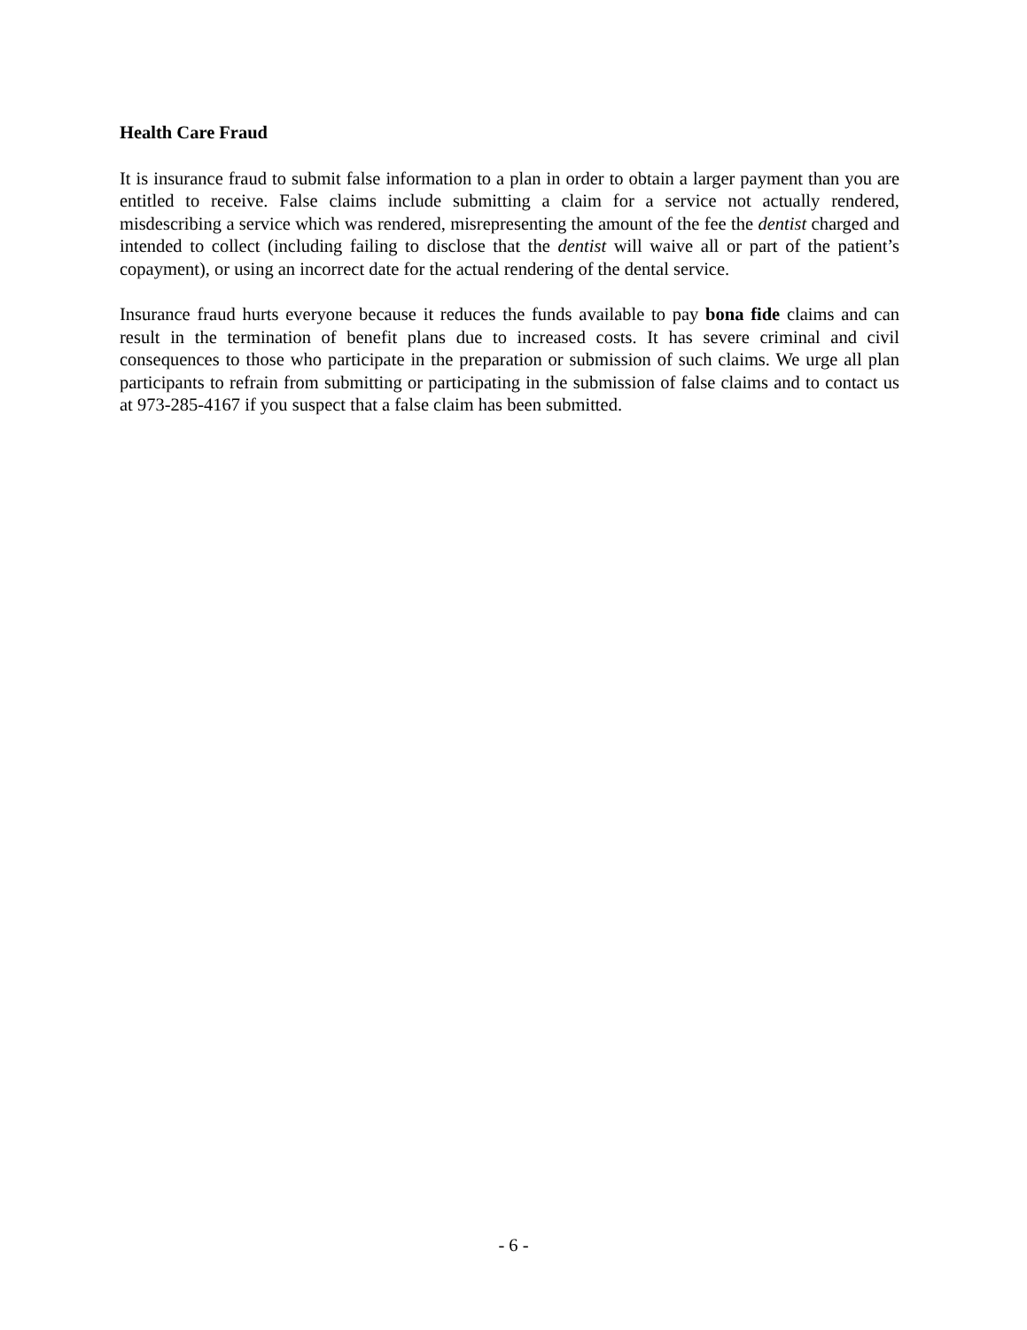Health Care Fraud
It is insurance fraud to submit false information to a plan in order to obtain a larger payment than you are entitled to receive. False claims include submitting a claim for a service not actually rendered, misdescribing a service which was rendered, misrepresenting the amount of the fee the dentist charged and intended to collect (including failing to disclose that the dentist will waive all or part of the patient’s copayment), or using an incorrect date for the actual rendering of the dental service.
Insurance fraud hurts everyone because it reduces the funds available to pay bona fide claims and can result in the termination of benefit plans due to increased costs. It has severe criminal and civil consequences to those who participate in the preparation or submission of such claims. We urge all plan participants to refrain from submitting or participating in the submission of false claims and to contact us at 973-285-4167 if you suspect that a false claim has been submitted.
- 6 -